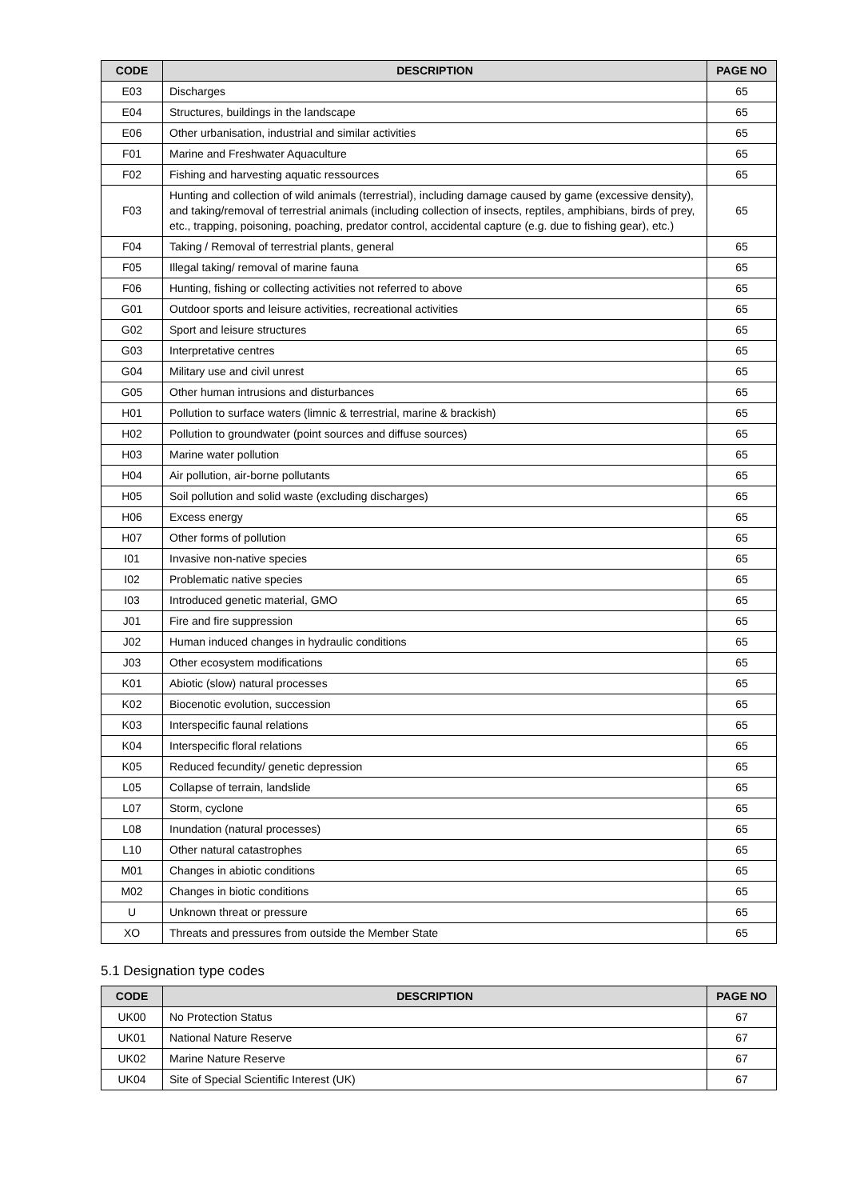| CODE | DESCRIPTION | PAGE NO |
| --- | --- | --- |
| E03 | Discharges | 65 |
| E04 | Structures, buildings in the landscape | 65 |
| E06 | Other urbanisation, industrial and similar activities | 65 |
| F01 | Marine and Freshwater Aquaculture | 65 |
| F02 | Fishing and harvesting aquatic ressources | 65 |
| F03 | Hunting and collection of wild animals (terrestrial), including damage caused by game (excessive density), and taking/removal of terrestrial animals (including collection of insects, reptiles, amphibians, birds of prey, etc., trapping, poisoning, poaching, predator control, accidental capture (e.g. due to fishing gear), etc.) | 65 |
| F04 | Taking / Removal of terrestrial plants, general | 65 |
| F05 | Illegal taking/ removal of marine fauna | 65 |
| F06 | Hunting, fishing or collecting activities not referred to above | 65 |
| G01 | Outdoor sports and leisure activities, recreational activities | 65 |
| G02 | Sport and leisure structures | 65 |
| G03 | Interpretative centres | 65 |
| G04 | Military use and civil unrest | 65 |
| G05 | Other human intrusions and disturbances | 65 |
| H01 | Pollution to surface waters (limnic & terrestrial, marine & brackish) | 65 |
| H02 | Pollution to groundwater (point sources and diffuse sources) | 65 |
| H03 | Marine water pollution | 65 |
| H04 | Air pollution, air-borne pollutants | 65 |
| H05 | Soil pollution and solid waste (excluding discharges) | 65 |
| H06 | Excess energy | 65 |
| H07 | Other forms of pollution | 65 |
| I01 | Invasive non-native species | 65 |
| I02 | Problematic native species | 65 |
| I03 | Introduced genetic material, GMO | 65 |
| J01 | Fire and fire suppression | 65 |
| J02 | Human induced changes in hydraulic conditions | 65 |
| J03 | Other ecosystem modifications | 65 |
| K01 | Abiotic (slow) natural processes | 65 |
| K02 | Biocenotic evolution, succession | 65 |
| K03 | Interspecific faunal relations | 65 |
| K04 | Interspecific floral relations | 65 |
| K05 | Reduced fecundity/ genetic depression | 65 |
| L05 | Collapse of terrain, landslide | 65 |
| L07 | Storm, cyclone | 65 |
| L08 | Inundation (natural processes) | 65 |
| L10 | Other natural catastrophes | 65 |
| M01 | Changes in abiotic conditions | 65 |
| M02 | Changes in biotic conditions | 65 |
| U | Unknown threat or pressure | 65 |
| XO | Threats and pressures from outside the Member State | 65 |
5.1 Designation type codes
| CODE | DESCRIPTION | PAGE NO |
| --- | --- | --- |
| UK00 | No Protection Status | 67 |
| UK01 | National Nature Reserve | 67 |
| UK02 | Marine Nature Reserve | 67 |
| UK04 | Site of Special Scientific Interest (UK) | 67 |